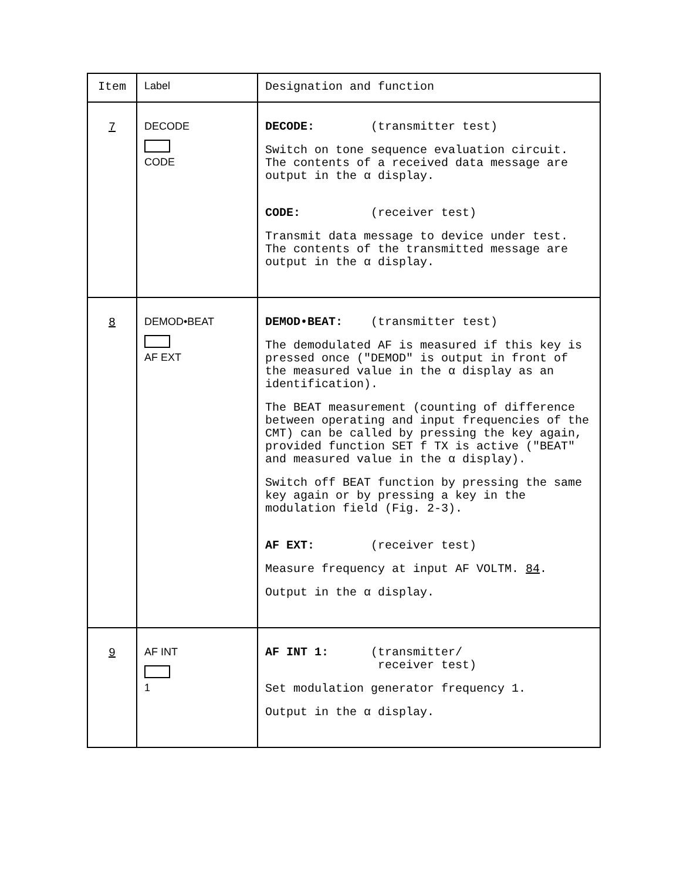| Item | Label | Designation and function |
| --- | --- | --- |
| 7 | DECODE CODE | DECODE: (transmitter test) Switch on tone sequence evaluation circuit. The contents of a received data message are output in the α display. CODE: (receiver test) Transmit data message to device under test. The contents of the transmitted message are output in the α display. |
| 8 | DEMOD•BEAT AF EXT | DEMOD•BEAT: (transmitter test) The demodulated AF is measured if this key is pressed once ("DEMOD" is output in front of the measured value in the α display as an identification). The BEAT measurement (counting of difference between operating and input frequencies of the CMT) can be called by pressing the key again, provided function SET f TX is active ("BEAT" and measured value in the α display). Switch off BEAT function by pressing the same key again or by pressing a key in the modulation field (Fig. 2-3). AF EXT: (receiver test) Measure frequency at input AF VOLTM. 84 . Output in the α display. |
| 9 | AF INT 1 | AF INT 1: (transmitter/ receiver test) Set modulation generator frequency 1. Output in the α display. |